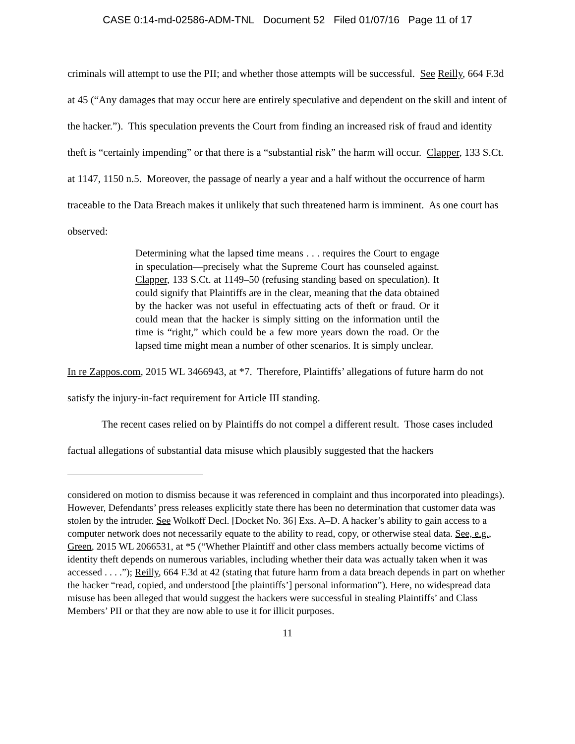CASE 0:14-md-02586-ADM-TNL Document 52 Filed 01/07/16 Page 11 of 17
criminals will attempt to use the PII; and whether those attempts will be successful. See Reilly, 664 F.3d at 45 (“Any damages that may occur here are entirely speculative and dependent on the skill and intent of the hacker.”). This speculation prevents the Court from finding an increased risk of fraud and identity theft is “certainly impending” or that there is a “substantial risk” the harm will occur. Clapper, 133 S.Ct. at 1147, 1150 n.5. Moreover, the passage of nearly a year and a half without the occurrence of harm traceable to the Data Breach makes it unlikely that such threatened harm is imminent. As one court has observed:
Determining what the lapsed time means . . . requires the Court to engage in speculation—precisely what the Supreme Court has counseled against. Clapper, 133 S.Ct. at 1149–50 (refusing standing based on speculation). It could signify that Plaintiffs are in the clear, meaning that the data obtained by the hacker was not useful in effectuating acts of theft or fraud. Or it could mean that the hacker is simply sitting on the information until the time is “right,” which could be a few more years down the road. Or the lapsed time might mean a number of other scenarios. It is simply unclear.
In re Zappos.com, 2015 WL 3466943, at *7. Therefore, Plaintiffs’ allegations of future harm do not satisfy the injury-in-fact requirement for Article III standing.
The recent cases relied on by Plaintiffs do not compel a different result. Those cases included factual allegations of substantial data misuse which plausibly suggested that the hackers
considered on motion to dismiss because it was referenced in complaint and thus incorporated into pleadings). However, Defendants’ press releases explicitly state there has been no determination that customer data was stolen by the intruder. See Wolkoff Decl. [Docket No. 36] Exs. A–D. A hacker’s ability to gain access to a computer network does not necessarily equate to the ability to read, copy, or otherwise steal data. See, e.g., Green, 2015 WL 2066531, at *5 (“Whether Plaintiff and other class members actually become victims of identity theft depends on numerous variables, including whether their data was actually taken when it was accessed . . . .”); Reilly, 664 F.3d at 42 (stating that future harm from a data breach depends in part on whether the hacker “read, copied, and understood [the plaintiffs’] personal information”). Here, no widespread data misuse has been alleged that would suggest the hackers were successful in stealing Plaintiffs’ and Class Members’ PII or that they are now able to use it for illicit purposes.
11